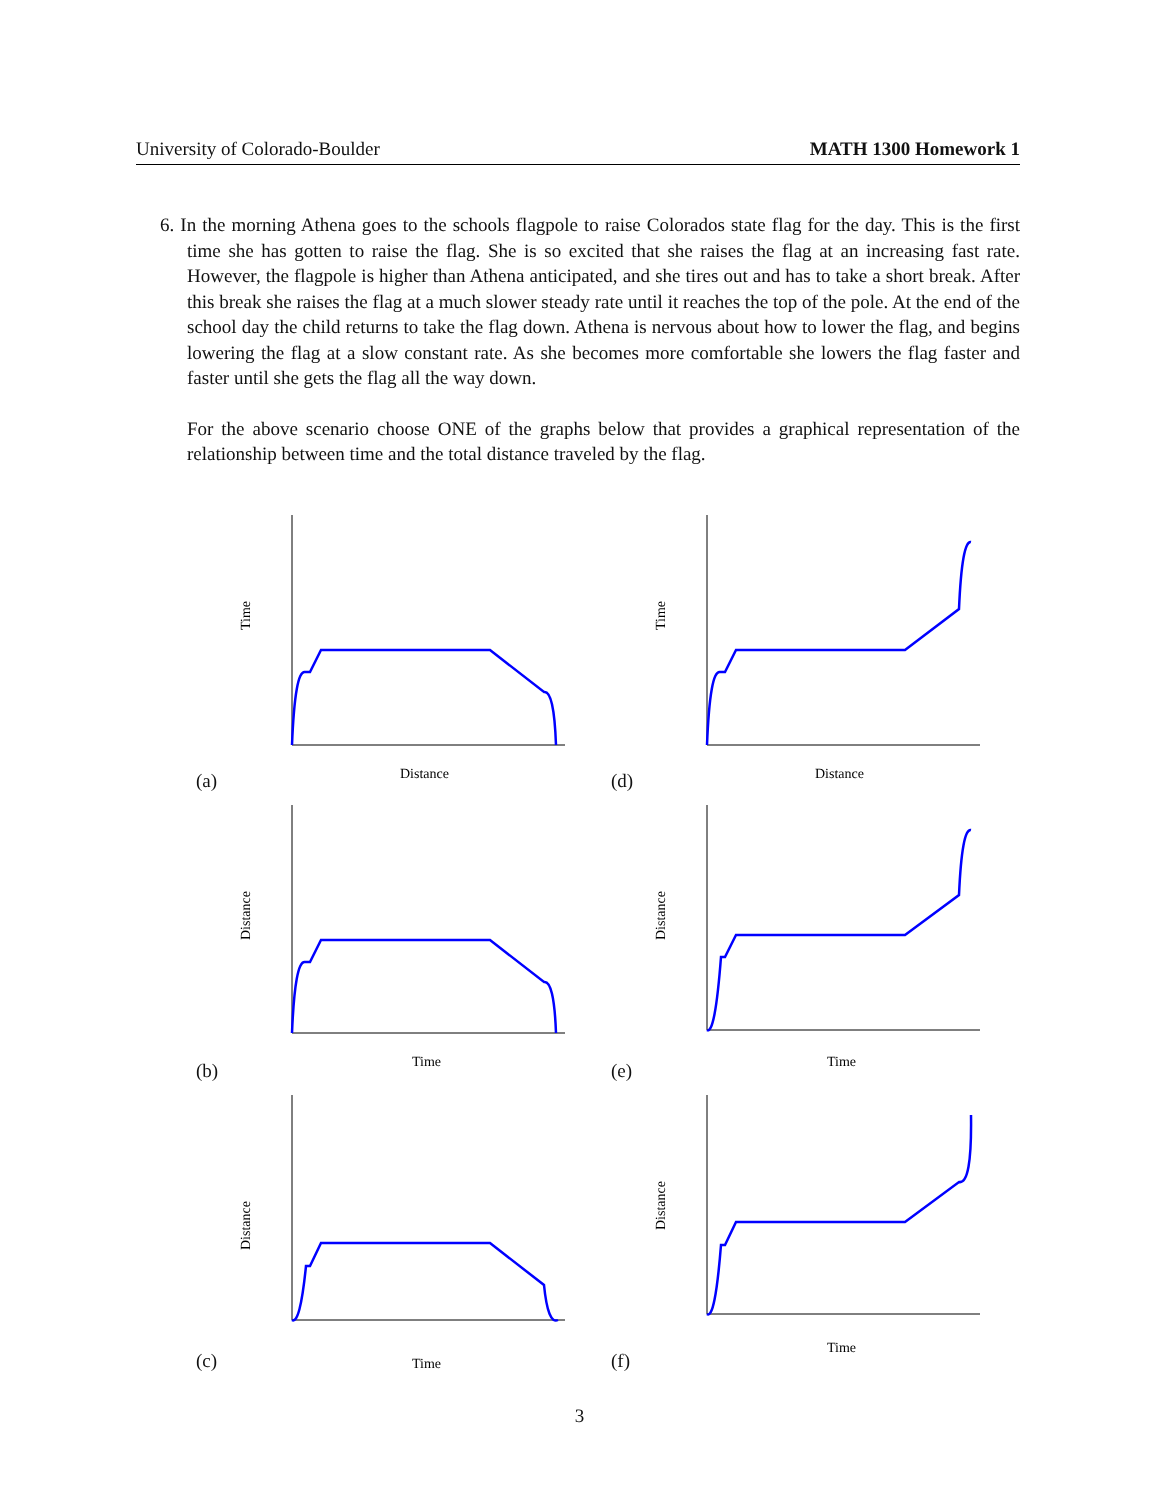University of Colorado-Boulder MATH 1300 Homework 1
6. In the morning Athena goes to the schools flagpole to raise Colorados state flag for the day. This is the first time she has gotten to raise the flag. She is so excited that she raises the flag at an increasing fast rate. However, the flagpole is higher than Athena anticipated, and she tires out and has to take a short break. After this break she raises the flag at a much slower steady rate until it reaches the top of the pole. At the end of the school day the child returns to take the flag down. Athena is nervous about how to lower the flag, and begins lowering the flag at a slow constant rate. As she becomes more comfortable she lowers the flag faster and faster until she gets the flag all the way down.
For the above scenario choose ONE of the graphs below that provides a graphical representation of the relationship between time and the total distance traveled by the flag.
Time
Distance
(a)
Distance
Time
(b)
Distance
Time
(c)
Time
Distance
(d)
Distance
Time
(e)
Distance
Time
(f)
3